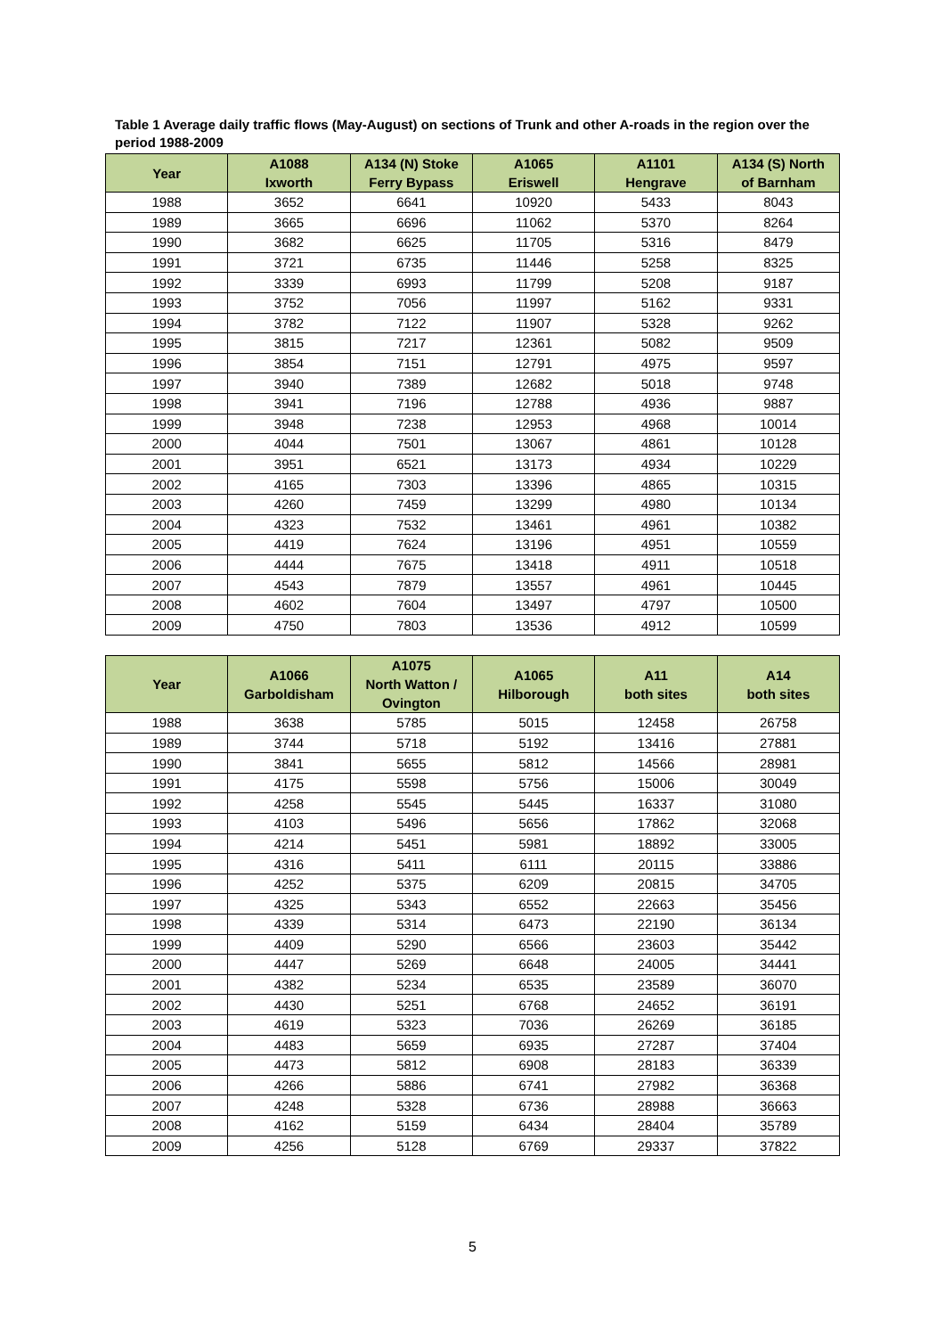Table 1 Average daily traffic flows (May-August) on sections of Trunk and other A-roads in the region over the period 1988-2009
| Year | A1088 Ixworth | A134 (N) Stoke Ferry Bypass | A1065 Eriswell | A1101 Hengrave | A134 (S) North of Barnham |
| --- | --- | --- | --- | --- | --- |
| 1988 | 3652 | 6641 | 10920 | 5433 | 8043 |
| 1989 | 3665 | 6696 | 11062 | 5370 | 8264 |
| 1990 | 3682 | 6625 | 11705 | 5316 | 8479 |
| 1991 | 3721 | 6735 | 11446 | 5258 | 8325 |
| 1992 | 3339 | 6993 | 11799 | 5208 | 9187 |
| 1993 | 3752 | 7056 | 11997 | 5162 | 9331 |
| 1994 | 3782 | 7122 | 11907 | 5328 | 9262 |
| 1995 | 3815 | 7217 | 12361 | 5082 | 9509 |
| 1996 | 3854 | 7151 | 12791 | 4975 | 9597 |
| 1997 | 3940 | 7389 | 12682 | 5018 | 9748 |
| 1998 | 3941 | 7196 | 12788 | 4936 | 9887 |
| 1999 | 3948 | 7238 | 12953 | 4968 | 10014 |
| 2000 | 4044 | 7501 | 13067 | 4861 | 10128 |
| 2001 | 3951 | 6521 | 13173 | 4934 | 10229 |
| 2002 | 4165 | 7303 | 13396 | 4865 | 10315 |
| 2003 | 4260 | 7459 | 13299 | 4980 | 10134 |
| 2004 | 4323 | 7532 | 13461 | 4961 | 10382 |
| 2005 | 4419 | 7624 | 13196 | 4951 | 10559 |
| 2006 | 4444 | 7675 | 13418 | 4911 | 10518 |
| 2007 | 4543 | 7879 | 13557 | 4961 | 10445 |
| 2008 | 4602 | 7604 | 13497 | 4797 | 10500 |
| 2009 | 4750 | 7803 | 13536 | 4912 | 10599 |
| Year | A1066 Garboldisham | A1075 North Watton / Ovington | A1065 Hilborough | A11 both sites | A14 both sites |
| --- | --- | --- | --- | --- | --- |
| 1988 | 3638 | 5785 | 5015 | 12458 | 26758 |
| 1989 | 3744 | 5718 | 5192 | 13416 | 27881 |
| 1990 | 3841 | 5655 | 5812 | 14566 | 28981 |
| 1991 | 4175 | 5598 | 5756 | 15006 | 30049 |
| 1992 | 4258 | 5545 | 5445 | 16337 | 31080 |
| 1993 | 4103 | 5496 | 5656 | 17862 | 32068 |
| 1994 | 4214 | 5451 | 5981 | 18892 | 33005 |
| 1995 | 4316 | 5411 | 6111 | 20115 | 33886 |
| 1996 | 4252 | 5375 | 6209 | 20815 | 34705 |
| 1997 | 4325 | 5343 | 6552 | 22663 | 35456 |
| 1998 | 4339 | 5314 | 6473 | 22190 | 36134 |
| 1999 | 4409 | 5290 | 6566 | 23603 | 35442 |
| 2000 | 4447 | 5269 | 6648 | 24005 | 34441 |
| 2001 | 4382 | 5234 | 6535 | 23589 | 36070 |
| 2002 | 4430 | 5251 | 6768 | 24652 | 36191 |
| 2003 | 4619 | 5323 | 7036 | 26269 | 36185 |
| 2004 | 4483 | 5659 | 6935 | 27287 | 37404 |
| 2005 | 4473 | 5812 | 6908 | 28183 | 36339 |
| 2006 | 4266 | 5886 | 6741 | 27982 | 36368 |
| 2007 | 4248 | 5328 | 6736 | 28988 | 36663 |
| 2008 | 4162 | 5159 | 6434 | 28404 | 35789 |
| 2009 | 4256 | 5128 | 6769 | 29337 | 37822 |
5